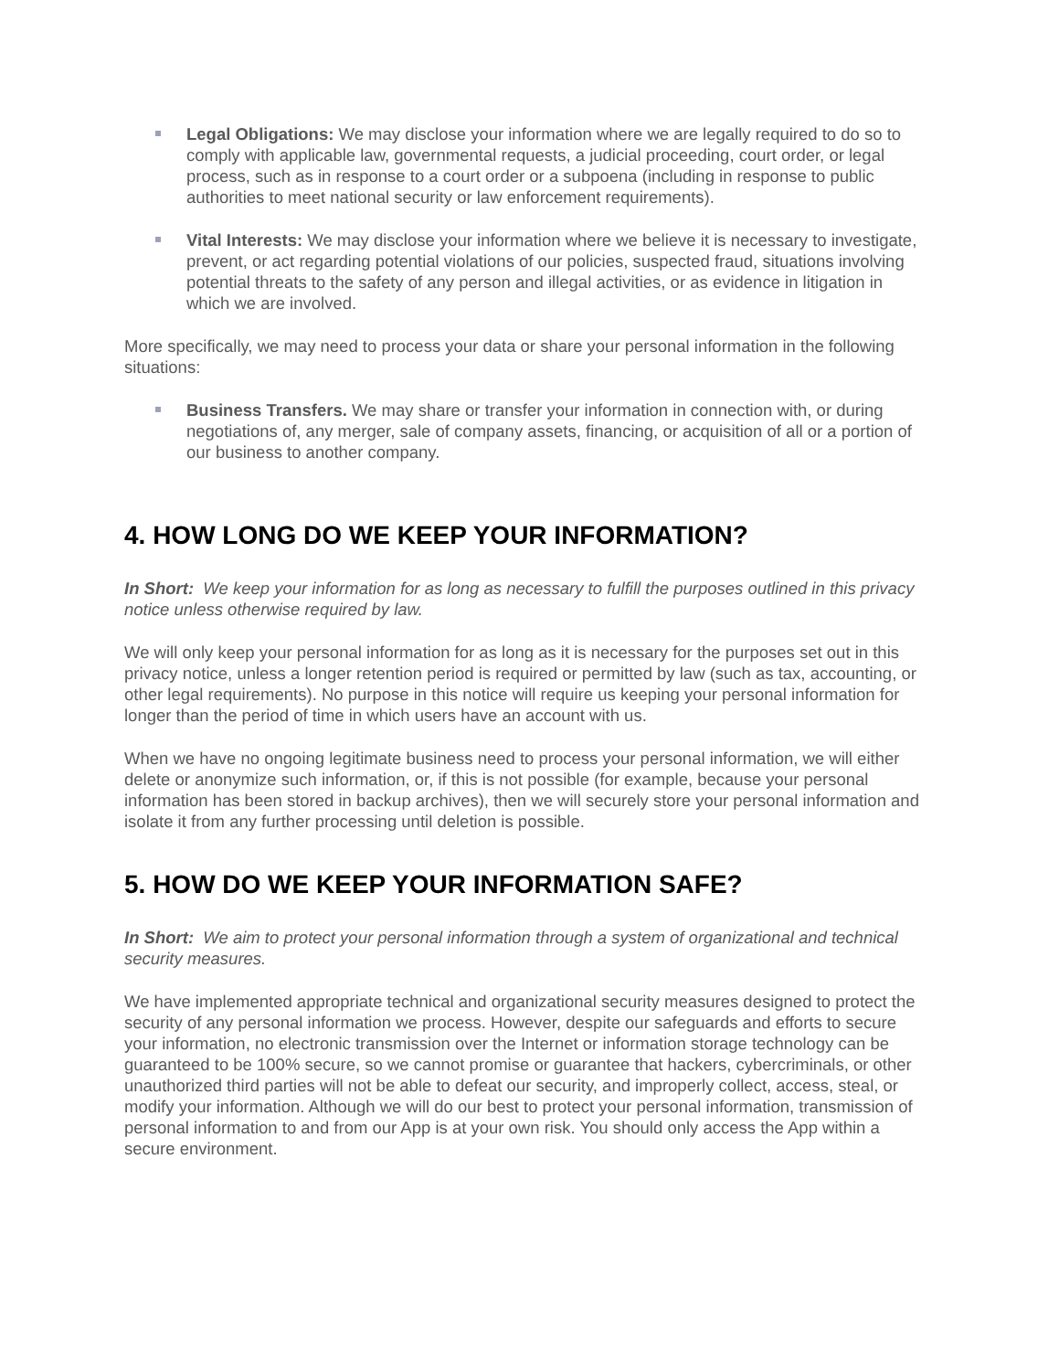Legal Obligations: We may disclose your information where we are legally required to do so to comply with applicable law, governmental requests, a judicial proceeding, court order, or legal process, such as in response to a court order or a subpoena (including in response to public authorities to meet national security or law enforcement requirements).
Vital Interests: We may disclose your information where we believe it is necessary to investigate, prevent, or act regarding potential violations of our policies, suspected fraud, situations involving potential threats to the safety of any person and illegal activities, or as evidence in litigation in which we are involved.
More specifically, we may need to process your data or share your personal information in the following situations:
Business Transfers. We may share or transfer your information in connection with, or during negotiations of, any merger, sale of company assets, financing, or acquisition of all or a portion of our business to another company.
4. HOW LONG DO WE KEEP YOUR INFORMATION?
In Short: We keep your information for as long as necessary to fulfill the purposes outlined in this privacy notice unless otherwise required by law.
We will only keep your personal information for as long as it is necessary for the purposes set out in this privacy notice, unless a longer retention period is required or permitted by law (such as tax, accounting, or other legal requirements). No purpose in this notice will require us keeping your personal information for longer than the period of time in which users have an account with us.
When we have no ongoing legitimate business need to process your personal information, we will either delete or anonymize such information, or, if this is not possible (for example, because your personal information has been stored in backup archives), then we will securely store your personal information and isolate it from any further processing until deletion is possible.
5. HOW DO WE KEEP YOUR INFORMATION SAFE?
In Short: We aim to protect your personal information through a system of organizational and technical security measures.
We have implemented appropriate technical and organizational security measures designed to protect the security of any personal information we process. However, despite our safeguards and efforts to secure your information, no electronic transmission over the Internet or information storage technology can be guaranteed to be 100% secure, so we cannot promise or guarantee that hackers, cybercriminals, or other unauthorized third parties will not be able to defeat our security, and improperly collect, access, steal, or modify your information. Although we will do our best to protect your personal information, transmission of personal information to and from our App is at your own risk. You should only access the App within a secure environment.